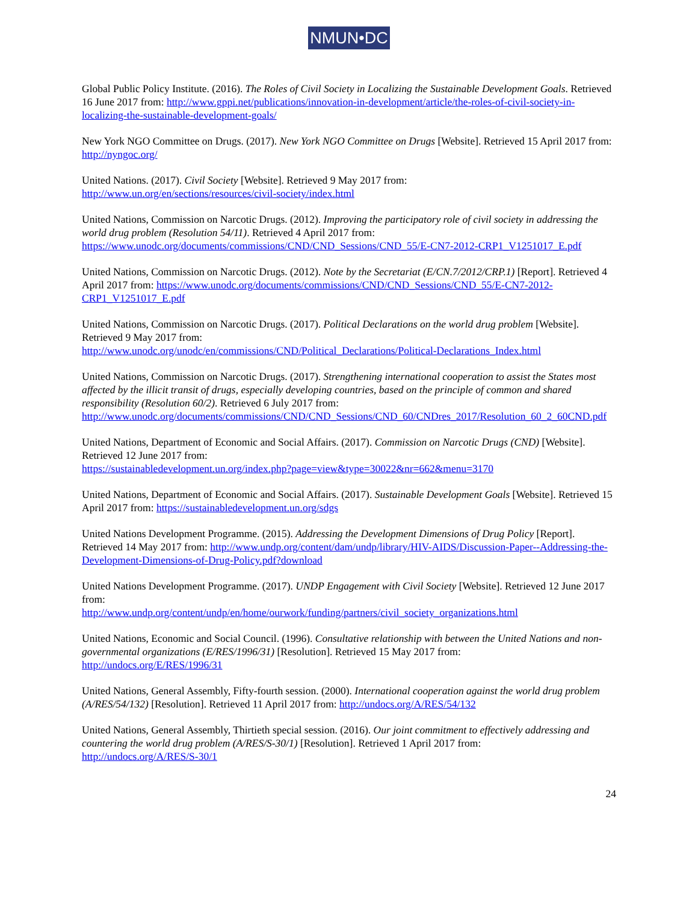NMUN•DC
Global Public Policy Institute. (2016). The Roles of Civil Society in Localizing the Sustainable Development Goals. Retrieved 16 June 2017 from: http://www.gppi.net/publications/innovation-in-development/article/the-roles-of-civil-society-in-localizing-the-sustainable-development-goals/
New York NGO Committee on Drugs. (2017). New York NGO Committee on Drugs [Website]. Retrieved 15 April 2017 from: http://nyngoc.org/
United Nations. (2017). Civil Society [Website]. Retrieved 9 May 2017 from:
http://www.un.org/en/sections/resources/civil-society/index.html
United Nations, Commission on Narcotic Drugs. (2012). Improving the participatory role of civil society in addressing the world drug problem (Resolution 54/11). Retrieved 4 April 2017 from:
https://www.unodc.org/documents/commissions/CND/CND_Sessions/CND_55/E-CN7-2012-CRP1_V1251017_E.pdf
United Nations, Commission on Narcotic Drugs. (2012). Note by the Secretariat (E/CN.7/2012/CRP.1) [Report]. Retrieved 4 April 2017 from: https://www.unodc.org/documents/commissions/CND/CND_Sessions/CND_55/E-CN7-2012-CRP1_V1251017_E.pdf
United Nations, Commission on Narcotic Drugs. (2017). Political Declarations on the world drug problem [Website]. Retrieved 9 May 2017 from:
http://www.unodc.org/unodc/en/commissions/CND/Political_Declarations/Political-Declarations_Index.html
United Nations, Commission on Narcotic Drugs. (2017). Strengthening international cooperation to assist the States most affected by the illicit transit of drugs, especially developing countries, based on the principle of common and shared responsibility (Resolution 60/2). Retrieved 6 July 2017 from:
http://www.unodc.org/documents/commissions/CND/CND_Sessions/CND_60/CNDres_2017/Resolution_60_2_60CND.pdf
United Nations, Department of Economic and Social Affairs. (2017). Commission on Narcotic Drugs (CND) [Website]. Retrieved 12 June 2017 from:
https://sustainabledevelopment.un.org/index.php?page=view&type=30022&nr=662&menu=3170
United Nations, Department of Economic and Social Affairs. (2017). Sustainable Development Goals [Website]. Retrieved 15 April 2017 from: https://sustainabledevelopment.un.org/sdgs
United Nations Development Programme. (2015). Addressing the Development Dimensions of Drug Policy [Report]. Retrieved 14 May 2017 from: http://www.undp.org/content/dam/undp/library/HIV-AIDS/Discussion-Paper--Addressing-the-Development-Dimensions-of-Drug-Policy.pdf?download
United Nations Development Programme. (2017). UNDP Engagement with Civil Society [Website]. Retrieved 12 June 2017 from:
http://www.undp.org/content/undp/en/home/ourwork/funding/partners/civil_society_organizations.html
United Nations, Economic and Social Council. (1996). Consultative relationship with between the United Nations and non-governmental organizations (E/RES/1996/31) [Resolution]. Retrieved 15 May 2017 from:
http://undocs.org/E/RES/1996/31
United Nations, General Assembly, Fifty-fourth session. (2000). International cooperation against the world drug problem (A/RES/54/132) [Resolution]. Retrieved 11 April 2017 from: http://undocs.org/A/RES/54/132
United Nations, General Assembly, Thirtieth special session. (2016). Our joint commitment to effectively addressing and countering the world drug problem (A/RES/S-30/1) [Resolution]. Retrieved 1 April 2017 from:
http://undocs.org/A/RES/S-30/1
24